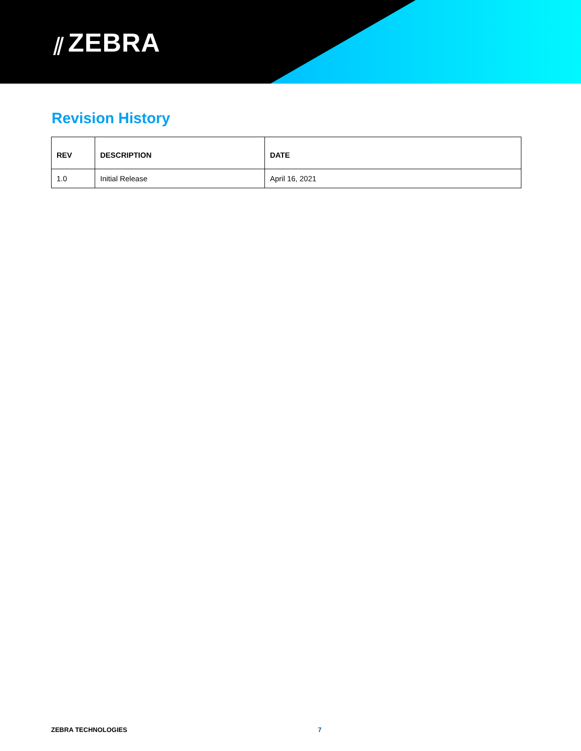⫽ ZEBRA
Revision History
| REV | DESCRIPTION | DATE |
| --- | --- | --- |
| 1.0 | Initial Release | April 16, 2021 |
ZEBRA TECHNOLOGIES 7